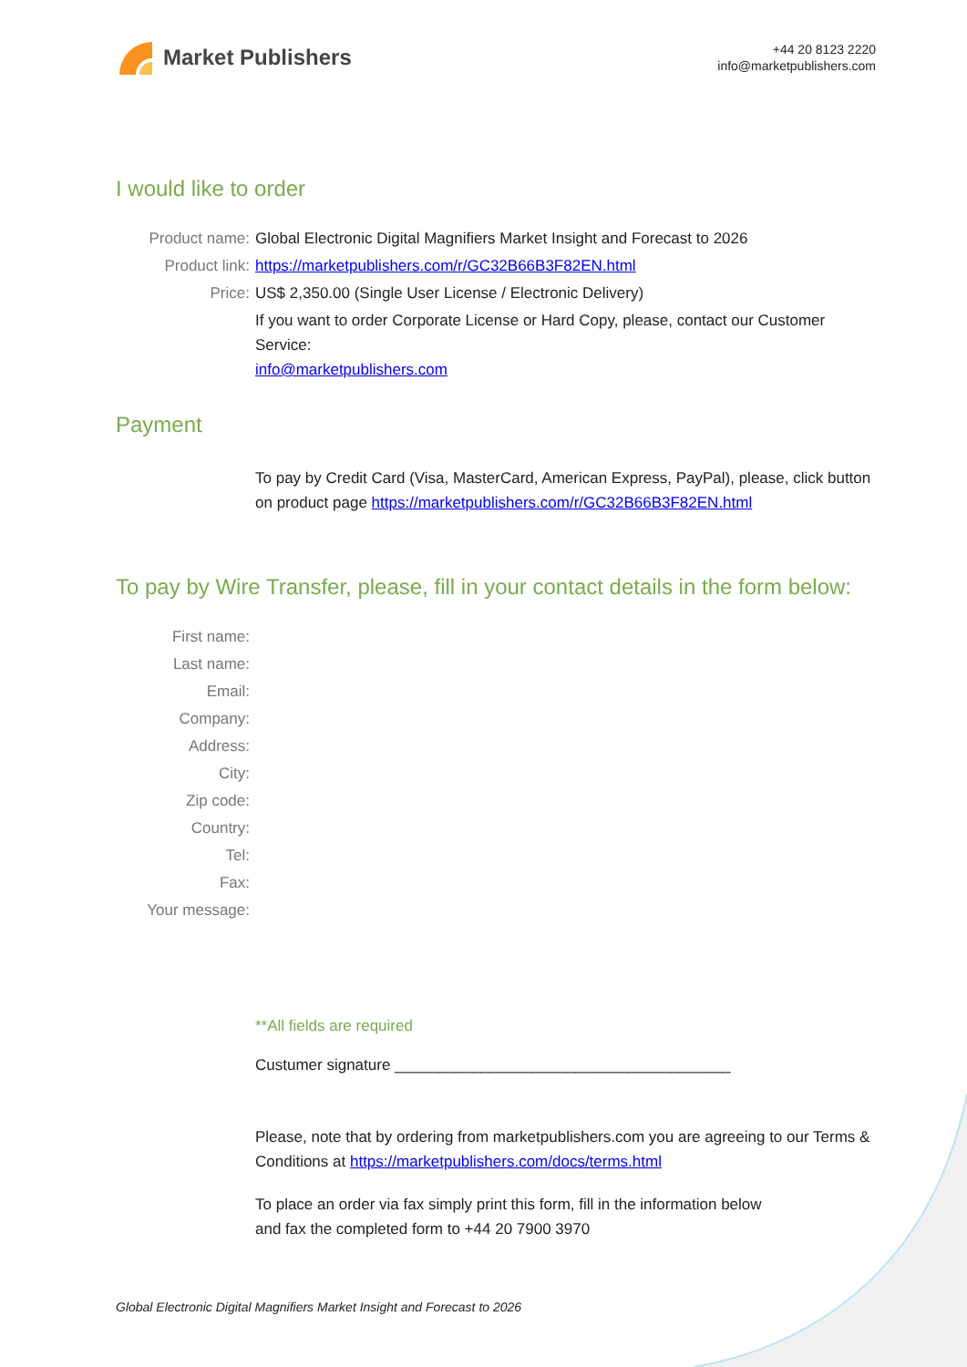Market Publishers
+44 20 8123 2220
info@marketpublishers.com
I would like to order
Product name: Global Electronic Digital Magnifiers Market Insight and Forecast to 2026
Product link: https://marketpublishers.com/r/GC32B66B3F82EN.html
Price: US$ 2,350.00 (Single User License / Electronic Delivery)
If you want to order Corporate License or Hard Copy, please, contact our Customer Service:
info@marketpublishers.com
Payment
To pay by Credit Card (Visa, MasterCard, American Express, PayPal), please, click button on product page https://marketpublishers.com/r/GC32B66B3F82EN.html
To pay by Wire Transfer, please, fill in your contact details in the form below:
First name:
Last name:
Email:
Company:
Address:
City:
Zip code:
Country:
Tel:
Fax:
Your message:
**All fields are required
Custumer signature _______________________________________
Please, note that by ordering from marketpublishers.com you are agreeing to our Terms & Conditions at https://marketpublishers.com/docs/terms.html
To place an order via fax simply print this form, fill in the information below
and fax the completed form to +44 20 7900 3970
Global Electronic Digital Magnifiers Market Insight and Forecast to 2026